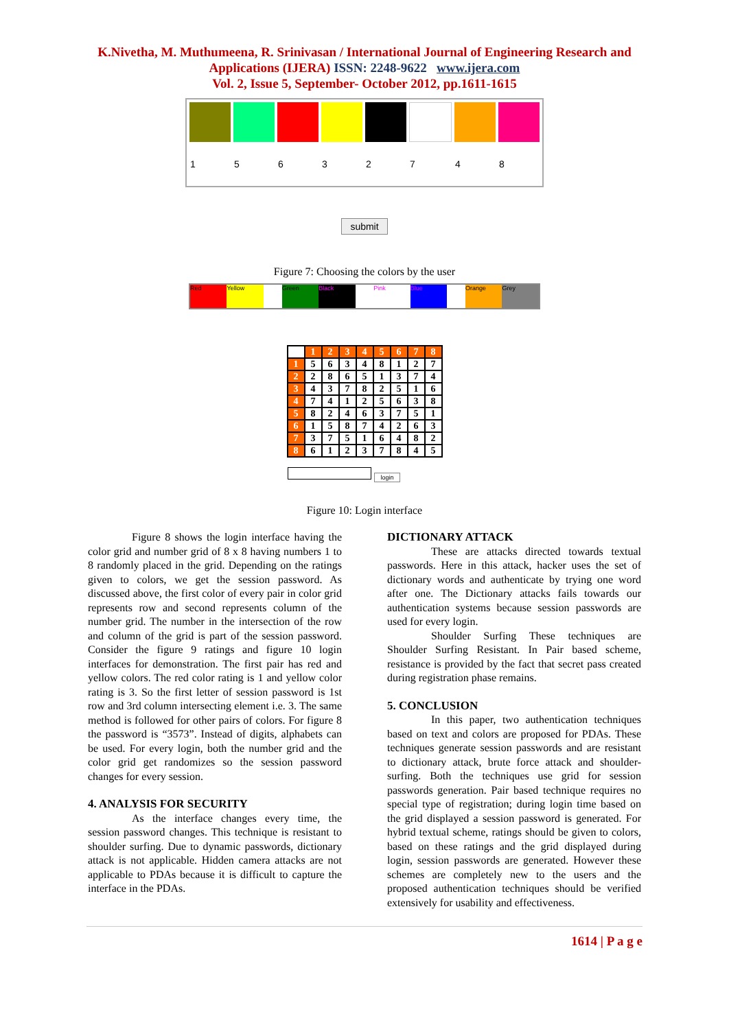K.Nivetha, M. Muthumeena, R. Srinivasan / International Journal of Engineering Research and
Applications (IJERA) ISSN: 2248-9622 www.ijera.com
Vol. 2, Issue 5, September- October 2012, pp.1611-1615
| 1 | 5 | 6 | 3 | 2 | 7 | 4 | 8 |
submit
Figure 7: Choosing the colors by the user
Red Yellow Green Black Pink Blue Orange Grey
| | 1 | 2 | 3 | 4 | 5 | 6 | 7 | 8 |
| 1 | 5 | 6 | 3 | 4 | 8 | 1 | 2 | 7 |
| 2 | 2 | 8 | 6 | 5 | 1 | 3 | 7 | 4 |
| 3 | 4 | 3 | 7 | 8 | 2 | 5 | 1 | 6 |
| 4 | 7 | 4 | 1 | 2 | 5 | 6 | 3 | 8 |
| 5 | 8 | 2 | 4 | 6 | 3 | 7 | 5 | 1 |
| 6 | 1 | 5 | 8 | 7 | 4 | 2 | 6 | 3 |
| 7 | 3 | 7 | 5 | 1 | 6 | 4 | 8 | 2 |
| 8 | 6 | 1 | 2 | 3 | 7 | 8 | 4 | 5 |
login
Figure 10: Login interface
Figure 8 shows the login interface having the color grid and number grid of 8 x 8 having numbers 1 to 8 randomly placed in the grid. Depending on the ratings given to colors, we get the session password. As discussed above, the first color of every pair in color grid represents row and second represents column of the number grid. The number in the intersection of the row and column of the grid is part of the session password. Consider the figure 9 ratings and figure 10 login interfaces for demonstration. The first pair has red and yellow colors. The red color rating is 1 and yellow color rating is 3. So the first letter of session password is 1st row and 3rd column intersecting element i.e. 3. The same method is followed for other pairs of colors. For figure 8 the password is “3573”. Instead of digits, alphabets can be used. For every login, both the number grid and the color grid get randomizes so the session password changes for every session.
4. ANALYSIS FOR SECURITY
As the interface changes every time, the session password changes. This technique is resistant to shoulder surfing. Due to dynamic passwords, dictionary attack is not applicable. Hidden camera attacks are not applicable to PDAs because it is difficult to capture the interface in the PDAs.
DICTIONARY ATTACK
These are attacks directed towards textual passwords. Here in this attack, hacker uses the set of dictionary words and authenticate by trying one word after one. The Dictionary attacks fails towards our authentication systems because session passwords are used for every login.
Shoulder Surfing These techniques are Shoulder Surfing Resistant. In Pair based scheme, resistance is provided by the fact that secret pass created during registration phase remains.
5. CONCLUSION
In this paper, two authentication techniques based on text and colors are proposed for PDAs. These techniques generate session passwords and are resistant to dictionary attack, brute force attack and shoulder-surfing. Both the techniques use grid for session passwords generation. Pair based technique requires no special type of registration; during login time based on the grid displayed a session password is generated. For hybrid textual scheme, ratings should be given to colors, based on these ratings and the grid displayed during login, session passwords are generated. However these schemes are completely new to the users and the proposed authentication techniques should be verified extensively for usability and effectiveness.
1614 | P a g e